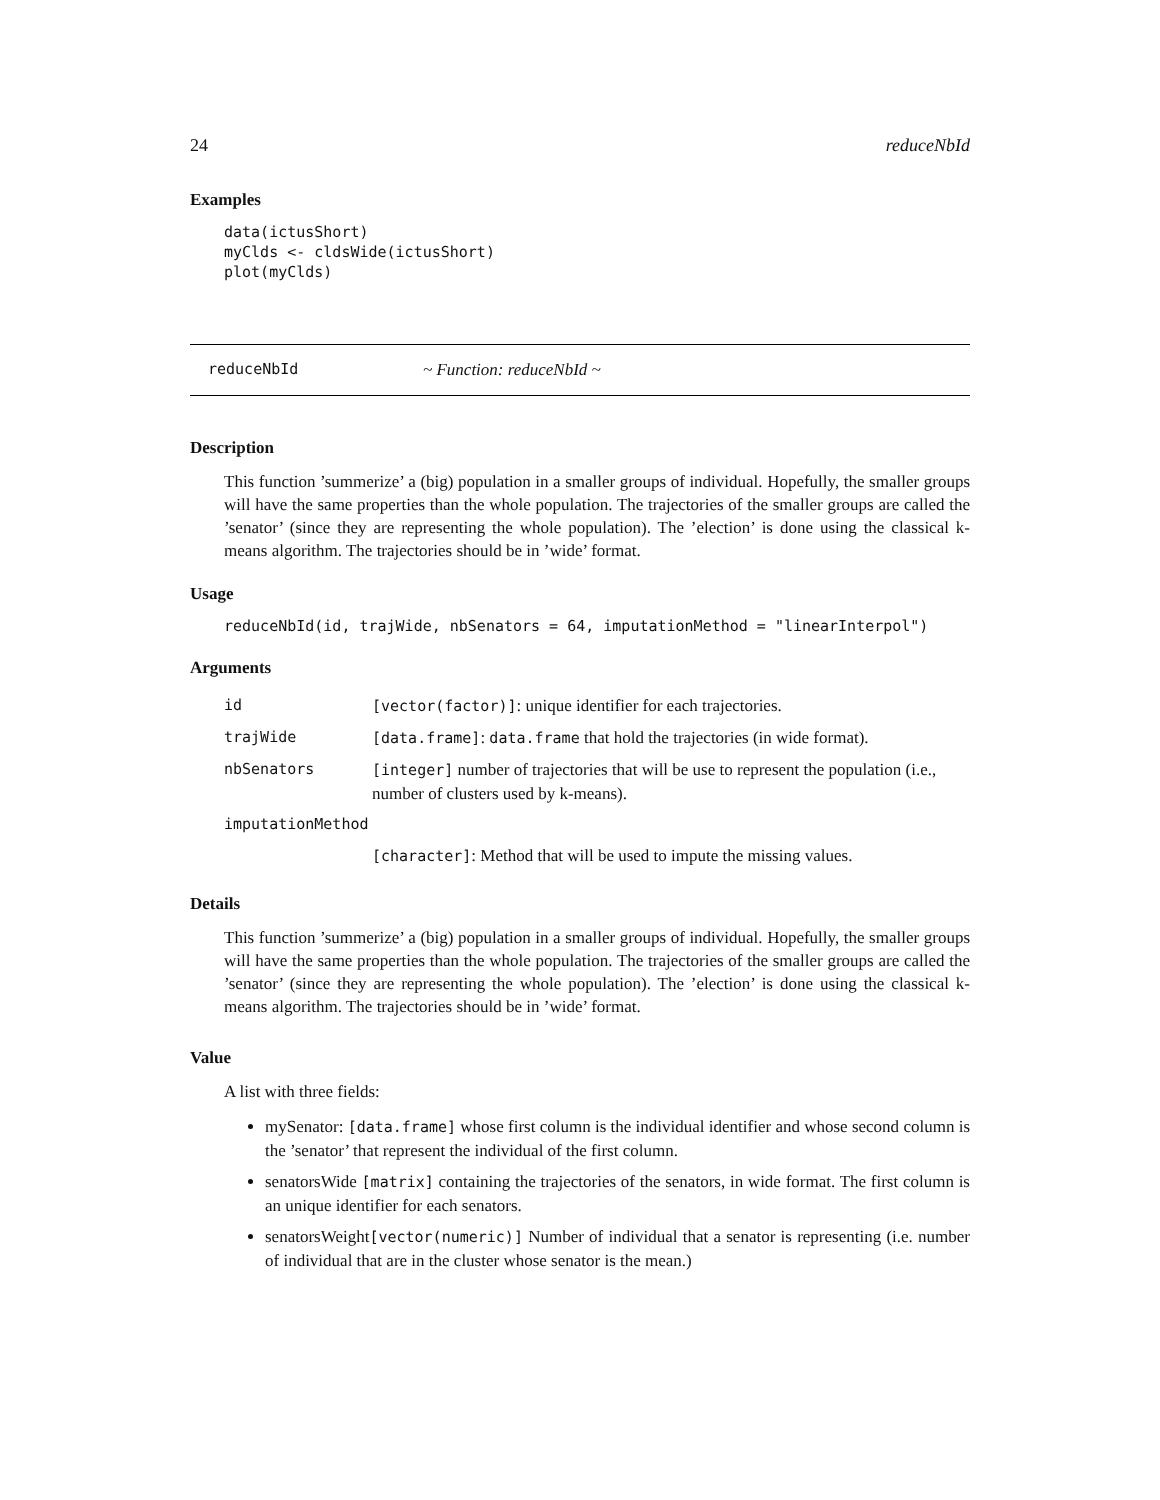24 reduceNbId
Examples
data(ictusShort)
myClds <- cldsWide(ictusShort)
plot(myClds)
reduceNbId ~ Function: reduceNbId ~
Description
This function ’summerize’ a (big) population in a smaller groups of individual. Hopefully, the smaller groups will have the same properties than the whole population. The trajectories of the smaller groups are called the ’senator’ (since they are representing the whole population). The ’election’ is done using the classical k-means algorithm. The trajectories should be in ’wide’ format.
Usage
reduceNbId(id, trajWide, nbSenators = 64, imputationMethod = "linearInterpol")
Arguments
| id | [vector(factor)] : unique identifier for each trajectories. |
| trajWide | [data.frame] : data.frame that hold the trajectories (in wide format). |
| nbSenators | [integer] number of trajectories that will be use to represent the population (i.e., number of clusters used by k-means). |
| imputationMethod | |
| | [character] : Method that will be used to impute the missing values. |
Details
This function ’summerize’ a (big) population in a smaller groups of individual. Hopefully, the smaller groups will have the same properties than the whole population. The trajectories of the smaller groups are called the ’senator’ (since they are representing the whole population). The ’election’ is done using the classical k-means algorithm. The trajectories should be in ’wide’ format.
Value
A list with three fields:
mySenator: [data.frame] whose first column is the individual identifier and whose second column is the ’senator’ that represent the individual of the first column.
senatorsWide [matrix] containing the trajectories of the senators, in wide format. The first column is an unique identifier for each senators.
senatorsWeight[vector(numeric)] Number of individual that a senator is representing (i.e. number of individual that are in the cluster whose senator is the mean.)